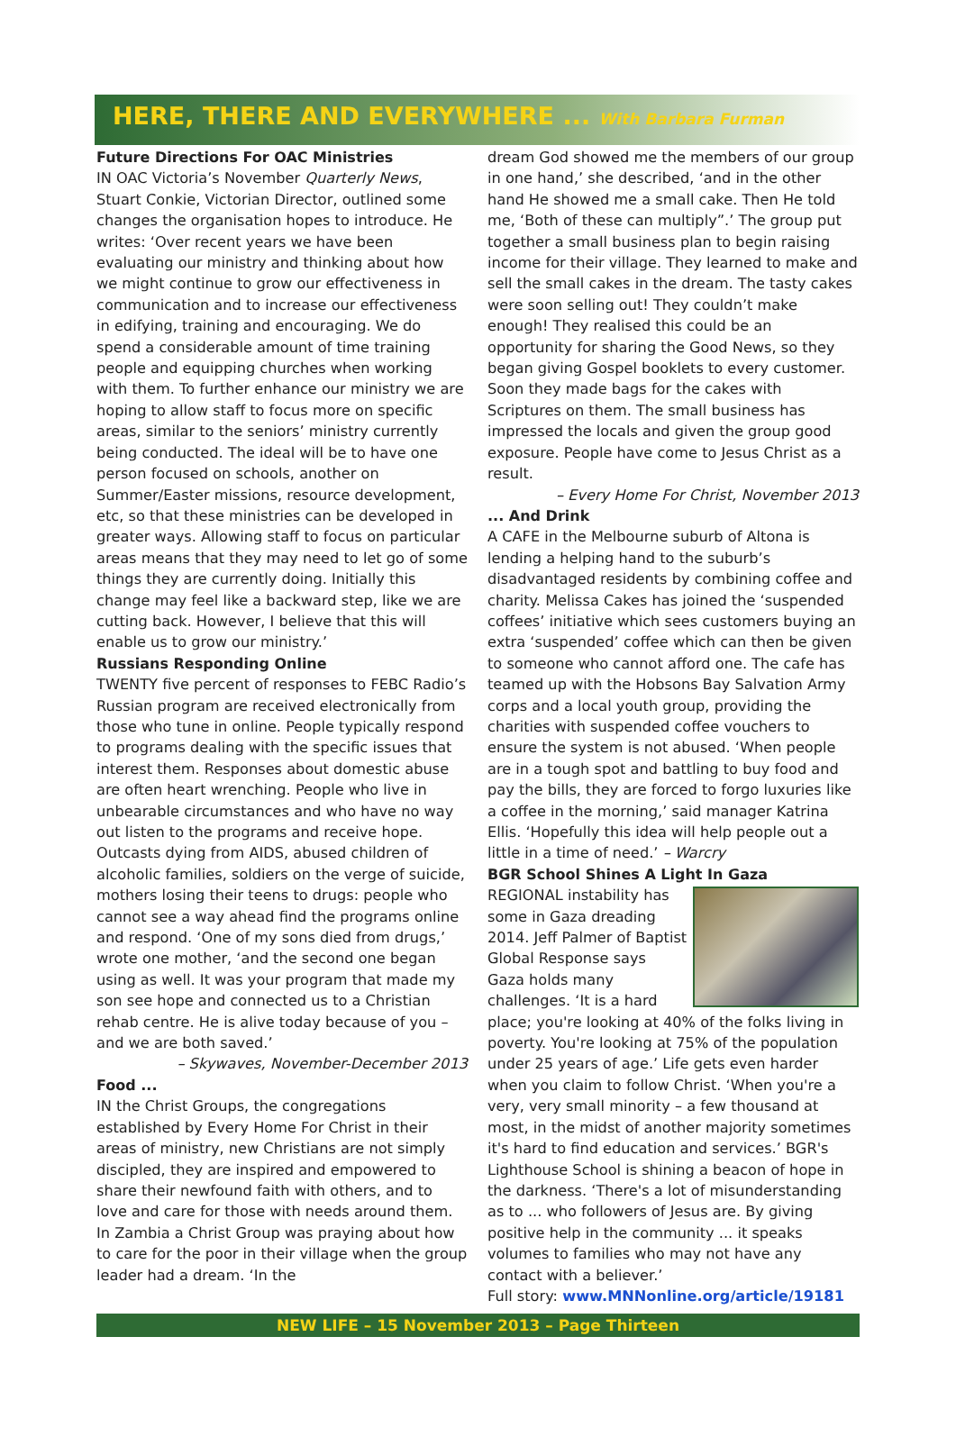HERE, THERE AND EVERYWHERE ... With Barbara Furman
Future Directions For OAC Ministries
IN OAC Victoria’s November Quarterly News, Stuart Conkie, Victorian Director, outlined some changes the organisation hopes to introduce. He writes: ‘Over recent years we have been evaluating our ministry and thinking about how we might continue to grow our effectiveness in communication and to increase our effectiveness in edifying, training and encouraging. We do spend a considerable amount of time training people and equipping churches when working with them. To further enhance our ministry we are hoping to allow staff to focus more on specific areas, similar to the seniors’ ministry currently being conducted. The ideal will be to have one person focused on schools, another on Summer/Easter missions, resource development, etc, so that these ministries can be developed in greater ways. Allowing staff to focus on particular areas means that they may need to let go of some things they are currently doing. Initially this change may feel like a backward step, like we are cutting back. However, I believe that this will enable us to grow our ministry.’
Russians Responding Online
TWENTY five percent of responses to FEBC Radio’s Russian program are received electronically from those who tune in online. People typically respond to programs dealing with the specific issues that interest them. Responses about domestic abuse are often heart wrenching. People who live in unbearable circumstances and who have no way out listen to the programs and receive hope. Outcasts dying from AIDS, abused children of alcoholic families, soldiers on the verge of suicide, mothers losing their teens to drugs: people who cannot see a way ahead find the programs online and respond. ‘One of my sons died from drugs,’ wrote one mother, ‘and the second one began using as well. It was your program that made my son see hope and connected us to a Christian rehab centre. He is alive today because of you – and we are both saved.’
– Skywaves, November-December 2013
Food ...
IN the Christ Groups, the congregations established by Every Home For Christ in their areas of ministry, new Christians are not simply discipled, they are inspired and empowered to share their newfound faith with others, and to love and care for those with needs around them. In Zambia a Christ Group was praying about how to care for the poor in their village when the group leader had a dream. ‘In the
dream God showed me the members of our group in one hand,’ she described, ‘and in the other hand He showed me a small cake. Then He told me, ‘Both of these can multiply”.’ The group put together a small business plan to begin raising income for their village. They learned to make and sell the small cakes in the dream. The tasty cakes were soon selling out! They couldn’t make enough! They realised this could be an opportunity for sharing the Good News, so they began giving Gospel booklets to every customer. Soon they made bags for the cakes with Scriptures on them. The small business has impressed the locals and given the group good exposure. People have come to Jesus Christ as a result.
– Every Home For Christ, November 2013
... And Drink
A CAFE in the Melbourne suburb of Altona is lending a helping hand to the suburb’s disadvantaged residents by combining coffee and charity. Melissa Cakes has joined the ‘suspended coffees’ initiative which sees customers buying an extra ‘suspended’ coffee which can then be given to someone who cannot afford one. The cafe has teamed up with the Hobsons Bay Salvation Army corps and a local youth group, providing the charities with suspended coffee vouchers to ensure the system is not abused. ‘When people are in a tough spot and battling to buy food and pay the bills, they are forced to forgo luxuries like a coffee in the morning,’ said manager Katrina Ellis. ‘Hopefully this idea will help people out a little in a time of need.’ – Warcry
BGR School Shines A Light In Gaza
REGIONAL instability has some in Gaza dreading 2014. Jeff Palmer of Baptist Global Response says Gaza holds many challenges. ‘It is a hard place; you're looking at 40% of the folks living in poverty. You're looking at 75% of the population under 25 years of age.’ Life gets even harder when you claim to follow Christ. ‘When you're a very, very small minority – a few thousand at most, in the midst of another majority sometimes it's hard to find education and services.’ BGR's Lighthouse School is shining a beacon of hope in the darkness. ‘There's a lot of misunderstanding as to ... who followers of Jesus are. By giving positive help in the community ... it speaks volumes to families who may not have any contact with a believer.’
Full story: www.MNNonline.org/article/19181
NEW LIFE – 15 November 2013 – Page Thirteen